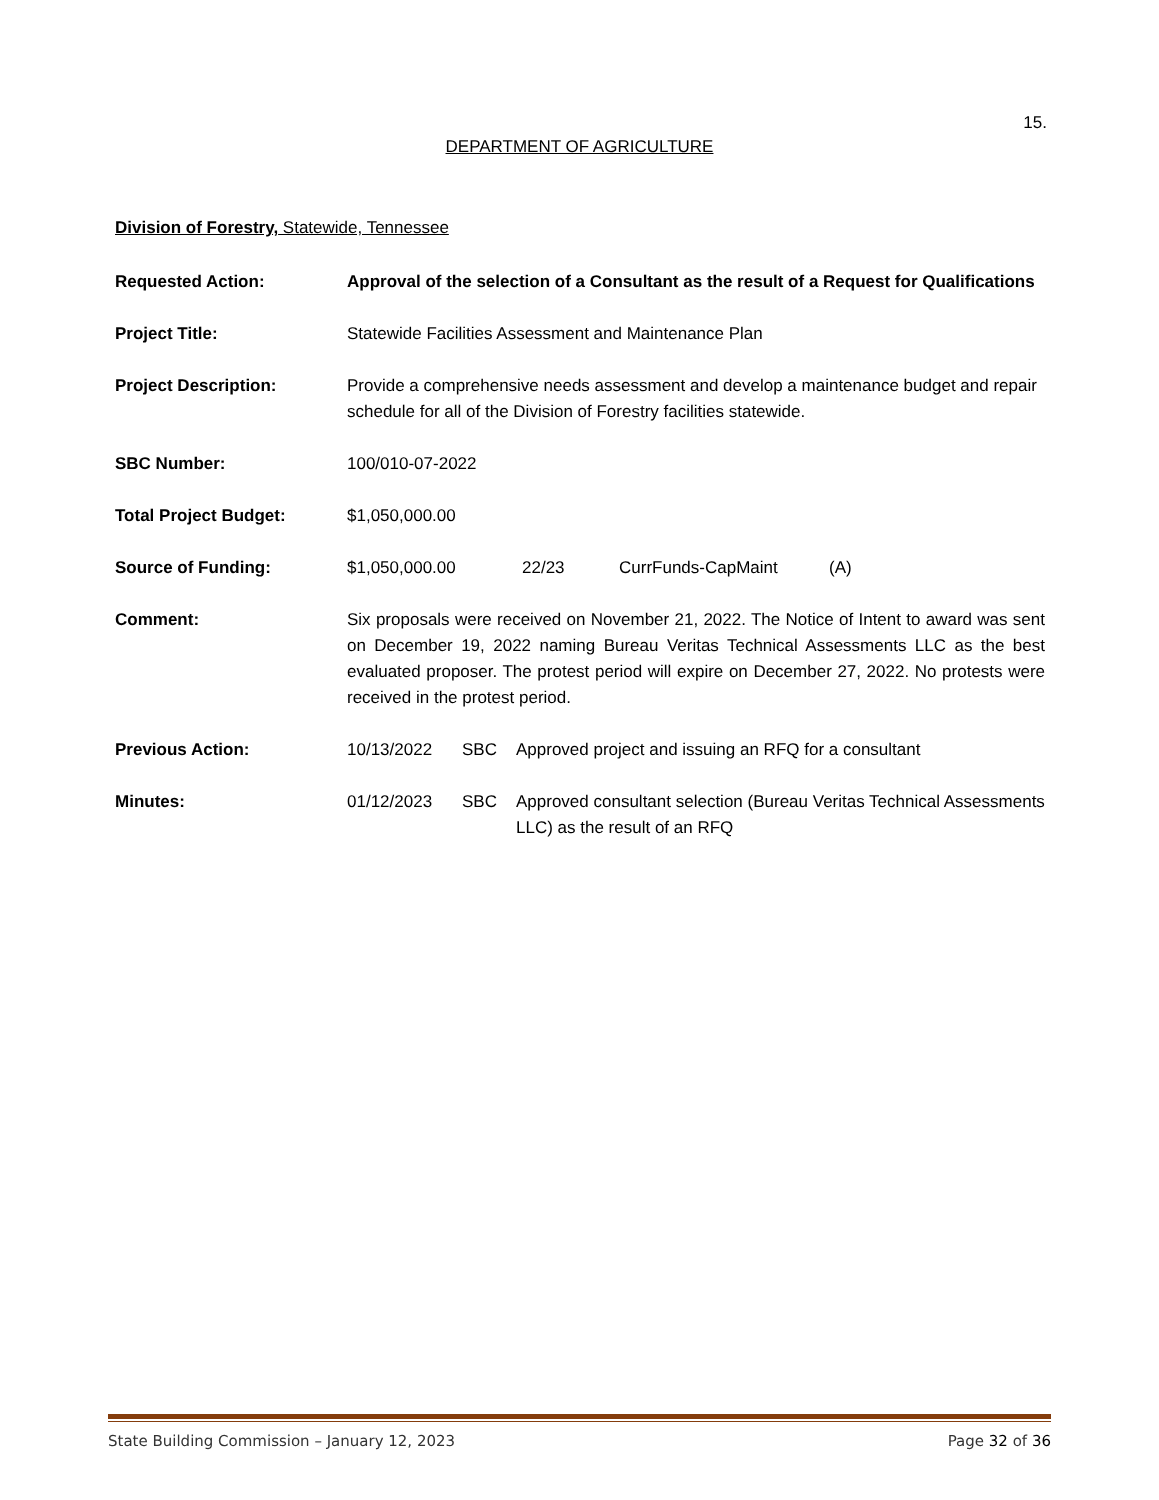15.
DEPARTMENT OF AGRICULTURE
Division of Forestry, Statewide, Tennessee
Requested Action: Approval of the selection of a Consultant as the result of a Request for Qualifications
Project Title: Statewide Facilities Assessment and Maintenance Plan
Project Description: Provide a comprehensive needs assessment and develop a maintenance budget and repair schedule for all of the Division of Forestry facilities statewide.
SBC Number: 100/010-07-2022
Total Project Budget: $1,050,000.00
Source of Funding: $1,050,000.00 22/23 CurrFunds-CapMaint (A)
Comment: Six proposals were received on November 21, 2022. The Notice of Intent to award was sent on December 19, 2022 naming Bureau Veritas Technical Assessments LLC as the best evaluated proposer. The protest period will expire on December 27, 2022. No protests were received in the protest period.
Previous Action: 10/13/2022 SBC Approved project and issuing an RFQ for a consultant
Minutes: 01/12/2023 SBC Approved consultant selection (Bureau Veritas Technical Assessments LLC) as the result of an RFQ
State Building Commission – January 12, 2023 Page 32 of 36